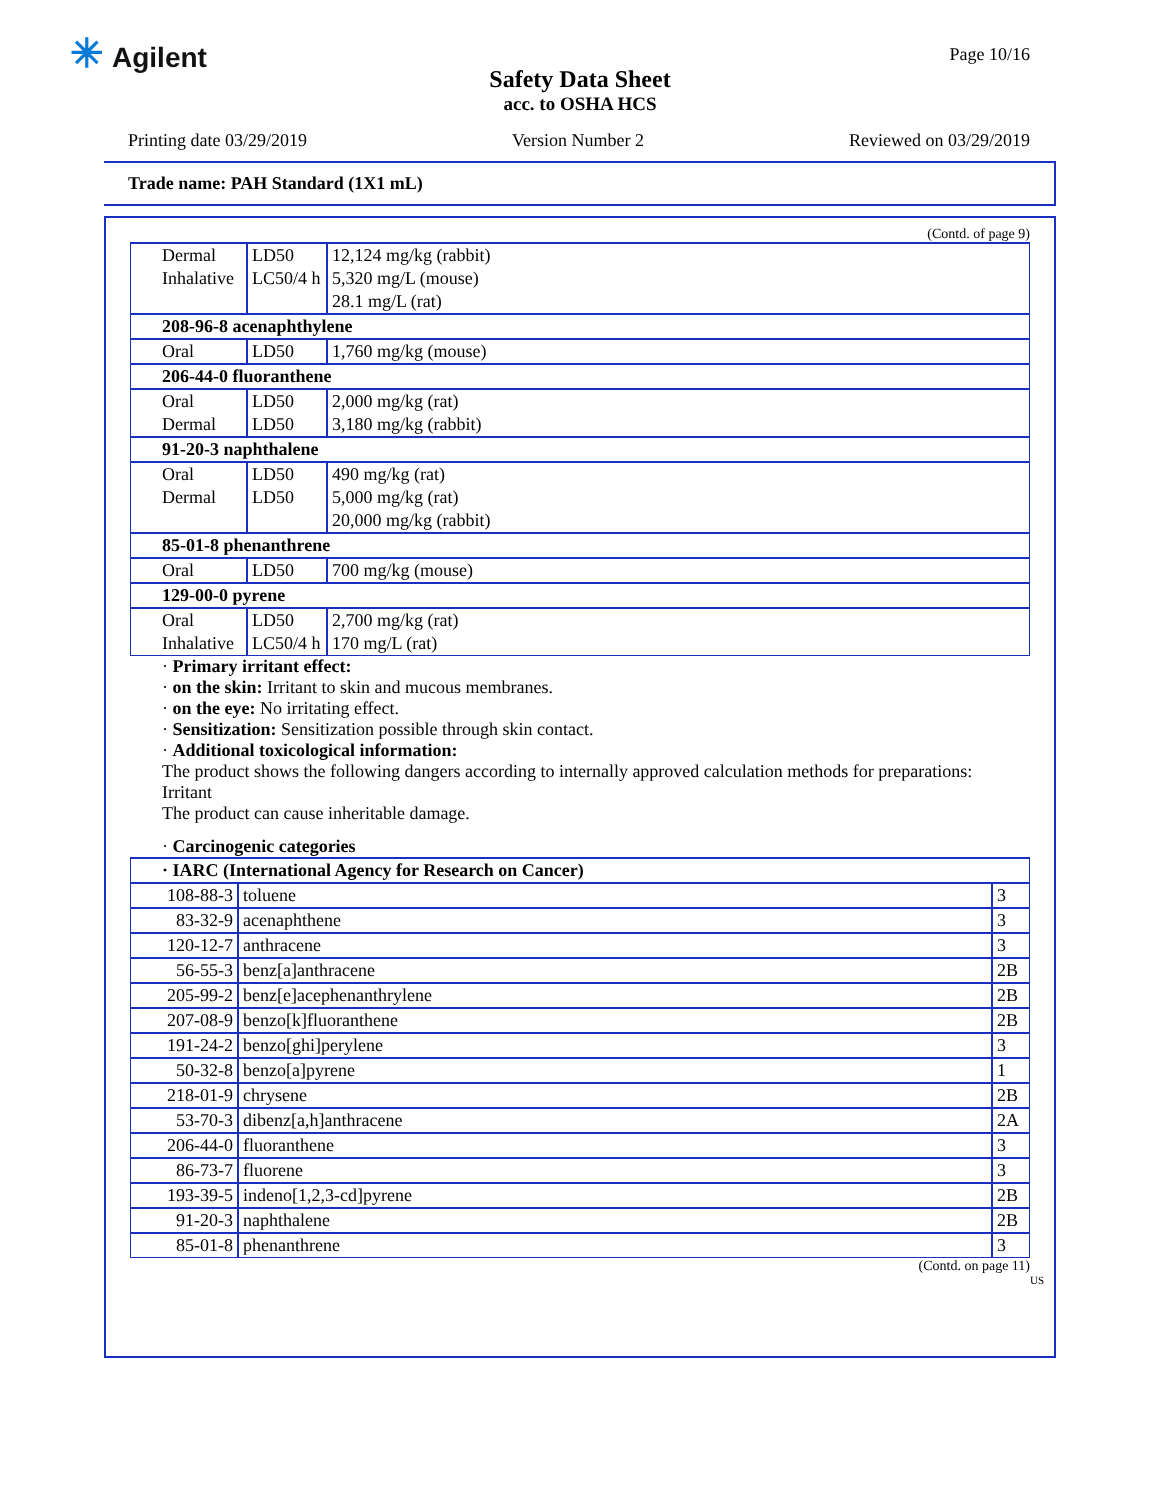✳ Agilent Page 10/16
Safety Data Sheet
acc. to OSHA HCS
Printing date 03/29/2019 Version Number 2 Reviewed on 03/29/2019
Trade name: PAH Standard (1X1 mL)
(Contd. of page 9)
| Dermal | LD50 | 12,124 mg/kg (rabbit) |
| Inhalative | LC50/4 h | 5,320 mg/L (mouse) |
| | | 28.1 mg/L (rat) |
| 208-96-8 acenaphthylene | | |
| Oral | LD50 | 1,760 mg/kg (mouse) |
| 206-44-0 fluoranthene | | |
| Oral | LD50 | 2,000 mg/kg (rat) |
| Dermal | LD50 | 3,180 mg/kg (rabbit) |
| 91-20-3 naphthalene | | |
| Oral | LD50 | 490 mg/kg (rat) |
| Dermal | LD50 | 5,000 mg/kg (rat) |
| | | 20,000 mg/kg (rabbit) |
| 85-01-8 phenanthrene | | |
| Oral | LD50 | 700 mg/kg (mouse) |
| 129-00-0 pyrene | | |
| Oral | LD50 | 2,700 mg/kg (rat) |
| Inhalative | LC50/4 h | 170 mg/L (rat) |
· Primary irritant effect:
· on the skin: Irritant to skin and mucous membranes.
· on the eye: No irritating effect.
· Sensitization: Sensitization possible through skin contact.
· Additional toxicological information:
The product shows the following dangers according to internally approved calculation methods for preparations:
Irritant
The product can cause inheritable damage.
· Carcinogenic categories
| · IARC (International Agency for Research on Cancer) | | |
| 108-88-3 | toluene | 3 |
| 83-32-9 | acenaphthene | 3 |
| 120-12-7 | anthracene | 3 |
| 56-55-3 | benz[a]anthracene | 2B |
| 205-99-2 | benz[e]acephenanthrylene | 2B |
| 207-08-9 | benzo[k]fluoranthene | 2B |
| 191-24-2 | benzo[ghi]perylene | 3 |
| 50-32-8 | benzo[a]pyrene | 1 |
| 218-01-9 | chrysene | 2B |
| 53-70-3 | dibenz[a,h]anthracene | 2A |
| 206-44-0 | fluoranthene | 3 |
| 86-73-7 | fluorene | 3 |
| 193-39-5 | indeno[1,2,3-cd]pyrene | 2B |
| 91-20-3 | naphthalene | 2B |
| 85-01-8 | phenanthrene | 3 |
(Contd. on page 11)
US